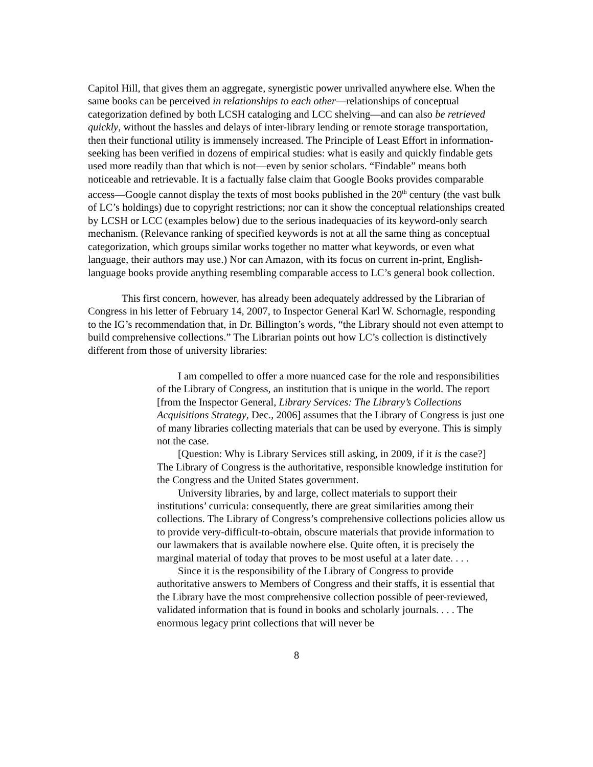Capitol Hill, that gives them an aggregate, synergistic power unrivalled anywhere else. When the same books can be perceived in relationships to each other—relationships of conceptual categorization defined by both LCSH cataloging and LCC shelving—and can also be retrieved quickly, without the hassles and delays of inter-library lending or remote storage transportation, then their functional utility is immensely increased. The Principle of Least Effort in information-seeking has been verified in dozens of empirical studies: what is easily and quickly findable gets used more readily than that which is not—even by senior scholars. “Findable” means both noticeable and retrievable. It is a factually false claim that Google Books provides comparable access—Google cannot display the texts of most books published in the 20<sup>th</sup> century (the vast bulk of LC’s holdings) due to copyright restrictions; nor can it show the conceptual relationships created by LCSH or LCC (examples below) due to the serious inadequacies of its keyword-only search mechanism. (Relevance ranking of specified keywords is not at all the same thing as conceptual categorization, which groups similar works together no matter what keywords, or even what language, their authors may use.) Nor can Amazon, with its focus on current in-print, English-language books provide anything resembling comparable access to LC’s general book collection.
This first concern, however, has already been adequately addressed by the Librarian of Congress in his letter of February 14, 2007, to Inspector General Karl W. Schornagle, responding to the IG’s recommendation that, in Dr. Billington’s words, “the Library should not even attempt to build comprehensive collections.” The Librarian points out how LC’s collection is distinctively different from those of university libraries:
I am compelled to offer a more nuanced case for the role and responsibilities of the Library of Congress, an institution that is unique in the world. The report [from the Inspector General, Library Services: The Library’s Collections Acquisitions Strategy, Dec., 2006] assumes that the Library of Congress is just one of many libraries collecting materials that can be used by everyone. This is simply not the case.
[Question: Why is Library Services still asking, in 2009, if it is the case?]
The Library of Congress is the authoritative, responsible knowledge institution for the Congress and the United States government.
University libraries, by and large, collect materials to support their institutions’ curricula: consequently, there are great similarities among their collections. The Library of Congress’s comprehensive collections policies allow us to provide very-difficult-to-obtain, obscure materials that provide information to our lawmakers that is available nowhere else. Quite often, it is precisely the marginal material of today that proves to be most useful at a later date. . . .
Since it is the responsibility of the Library of Congress to provide authoritative answers to Members of Congress and their staffs, it is essential that the Library have the most comprehensive collection possible of peer-reviewed, validated information that is found in books and scholarly journals. . . . The enormous legacy print collections that will never be
8